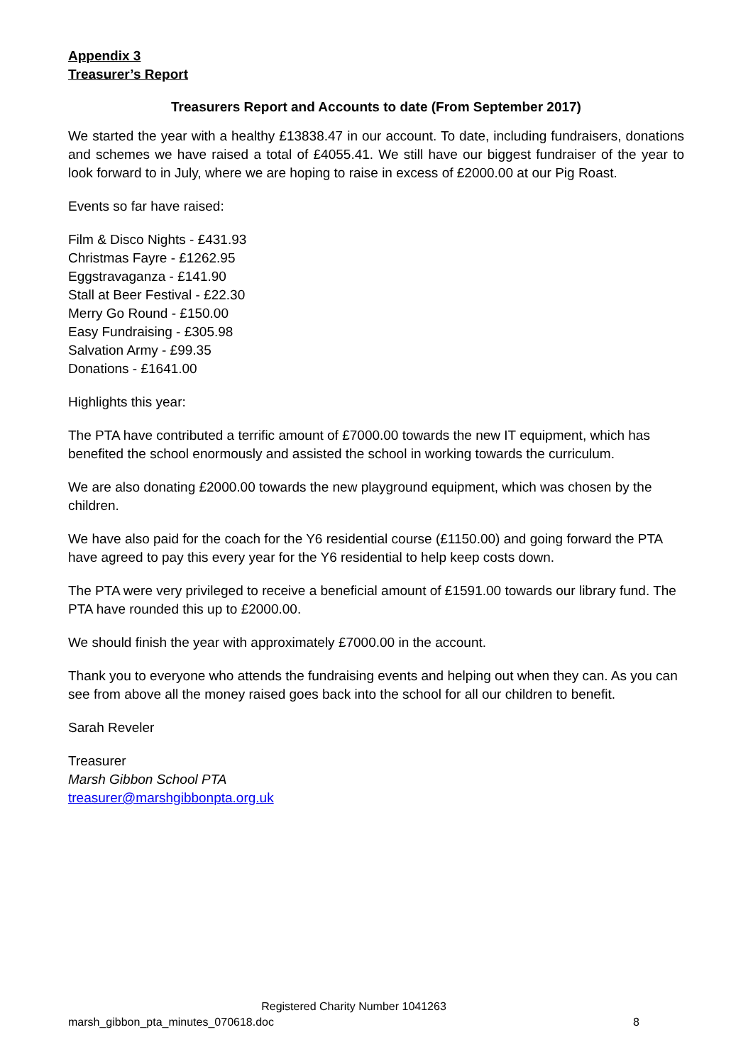Appendix 3
Treasurer’s Report
Treasurers Report and Accounts to date (From September 2017)
We started the year with a healthy £13838.47 in our account. To date, including fundraisers, donations and schemes we have raised a total of £4055.41. We still have our biggest fundraiser of the year to look forward to in July, where we are hoping to raise in excess of £2000.00 at our Pig Roast.
Events so far have raised:
Film & Disco Nights - £431.93
Christmas Fayre - £1262.95
Eggstravaganza - £141.90
Stall at Beer Festival - £22.30
Merry Go Round - £150.00
Easy Fundraising - £305.98
Salvation Army - £99.35
Donations - £1641.00
Highlights this year:
The PTA have contributed a terrific amount of £7000.00 towards the new IT equipment, which has benefited the school enormously and assisted the school in working towards the curriculum.
We are also donating £2000.00 towards the new playground equipment, which was chosen by the children.
We have also paid for the coach for the Y6 residential course (£1150.00) and going forward the PTA have agreed to pay this every year for the Y6 residential to help keep costs down.
The PTA were very privileged to receive a beneficial amount of £1591.00 towards our library fund. The PTA have rounded this up to £2000.00.
We should finish the year with approximately £7000.00 in the account.
Thank you to everyone who attends the fundraising events and helping out when they can. As you can see from above all the money raised goes back into the school for all our children to benefit.
Sarah Reveler
Treasurer
Marsh Gibbon School PTA
treasurer@marshgibbonpta.org.uk
Registered Charity Number 1041263
marsh_gibbon_pta_minutes_070618.doc 8